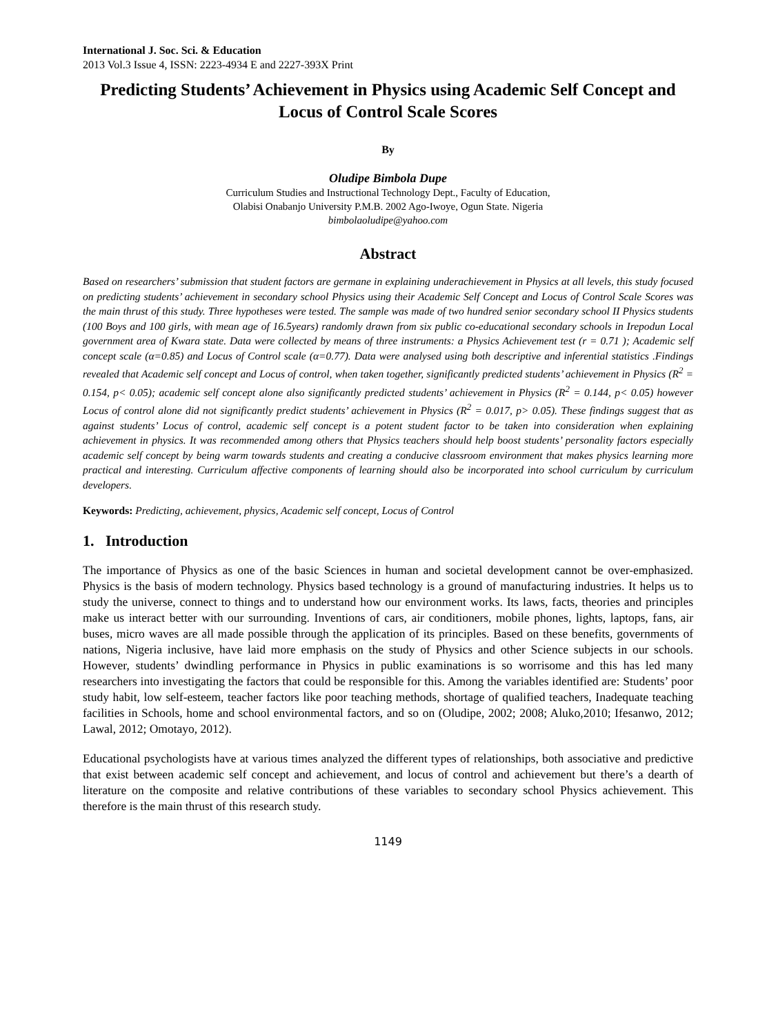International J. Soc. Sci. & Education
2013 Vol.3 Issue 4, ISSN: 2223-4934 E and 2227-393X Print
Predicting Students’ Achievement in Physics using Academic Self Concept and Locus of Control Scale Scores
By
Oludipe Bimbola Dupe
Curriculum Studies and Instructional Technology Dept., Faculty of Education,
Olabisi Onabanjo University P.M.B. 2002 Ago-Iwoye, Ogun State. Nigeria
bimbolaoludipe@yahoo.com
Abstract
Based on researchers’ submission that student factors are germane in explaining underachievement in Physics at all levels, this study focused on predicting students’ achievement in secondary school Physics using their Academic Self Concept and Locus of Control Scale Scores was the main thrust of this study. Three hypotheses were tested. The sample was made of two hundred senior secondary school II Physics students (100 Boys and 100 girls, with mean age of 16.5years) randomly drawn from six public co-educational secondary schools in Irepodun Local government area of Kwara state. Data were collected by means of three instruments: a Physics Achievement test (r = 0.71 ); Academic self concept scale (α=0.85) and Locus of Control scale (α=0.77). Data were analysed using both descriptive and inferential statistics .Findings revealed that Academic self concept and Locus of control, when taken together, significantly predicted students’ achievement in Physics (R<sup>2</sup> = 0.154, p< 0.05); academic self concept alone also significantly predicted students’ achievement in Physics (R<sup>2</sup> = 0.144, p< 0.05) however Locus of control alone did not significantly predict students’ achievement in Physics (R<sup>2</sup> = 0.017, p> 0.05). These findings suggest that as against students’ Locus of control, academic self concept is a potent student factor to be taken into consideration when explaining achievement in physics. It was recommended among others that Physics teachers should help boost students’ personality factors especially academic self concept by being warm towards students and creating a conducive classroom environment that makes physics learning more practical and interesting. Curriculum affective components of learning should also be incorporated into school curriculum by curriculum developers.
Keywords: Predicting, achievement, physics, Academic self concept, Locus of Control
1. Introduction
The importance of Physics as one of the basic Sciences in human and societal development cannot be over-emphasized. Physics is the basis of modern technology. Physics based technology is a ground of manufacturing industries. It helps us to study the universe, connect to things and to understand how our environment works. Its laws, facts, theories and principles make us interact better with our surrounding. Inventions of cars, air conditioners, mobile phones, lights, laptops, fans, air buses, micro waves are all made possible through the application of its principles. Based on these benefits, governments of nations, Nigeria inclusive, have laid more emphasis on the study of Physics and other Science subjects in our schools. However, students’ dwindling performance in Physics in public examinations is so worrisome and this has led many researchers into investigating the factors that could be responsible for this. Among the variables identified are: Students’ poor study habit, low self-esteem, teacher factors like poor teaching methods, shortage of qualified teachers, Inadequate teaching facilities in Schools, home and school environmental factors, and so on (Oludipe, 2002; 2008; Aluko,2010; Ifesanwo, 2012; Lawal, 2012; Omotayo, 2012).
Educational psychologists have at various times analyzed the different types of relationships, both associative and predictive that exist between academic self concept and achievement, and locus of control and achievement but there’s a dearth of literature on the composite and relative contributions of these variables to secondary school Physics achievement. This therefore is the main thrust of this research study.
1149